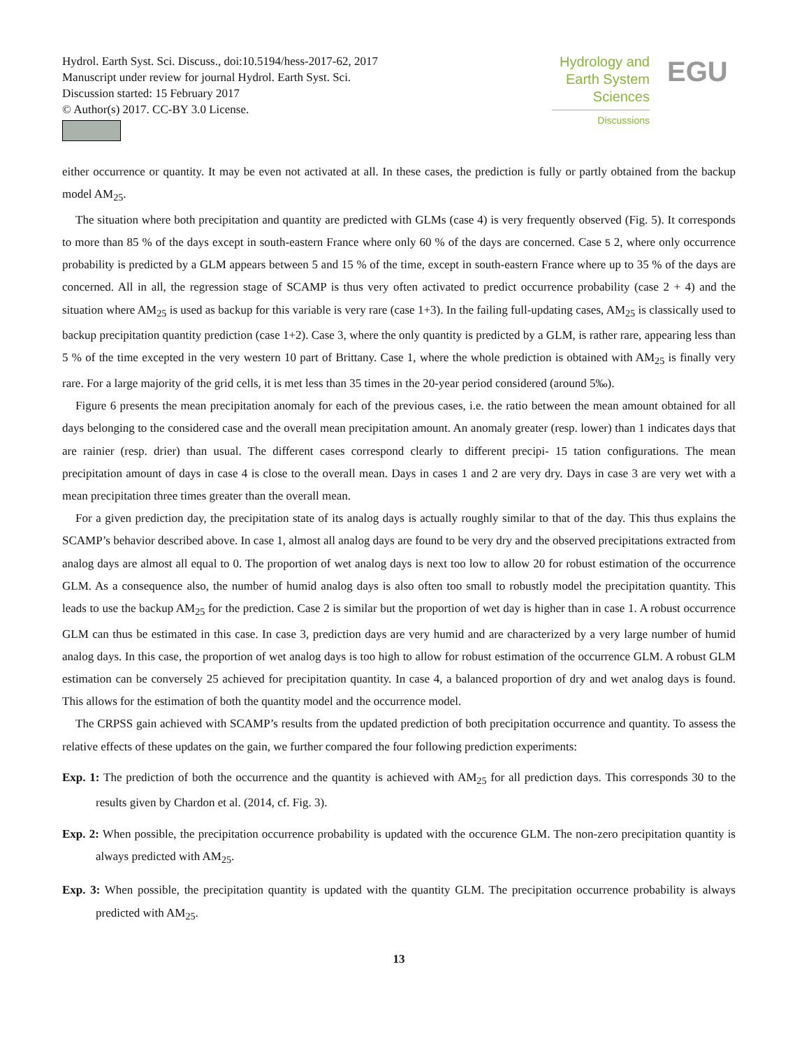Hydrol. Earth Syst. Sci. Discuss., doi:10.5194/hess-2017-62, 2017
Manuscript under review for journal Hydrol. Earth Syst. Sci.
Discussion started: 15 February 2017
© Author(s) 2017. CC-BY 3.0 License.
Hydrology and
Earth System
Sciences
Discussions
EGU
either occurrence or quantity. It may be even not activated at all. In these cases, the prediction is fully or partly obtained from the backup model AM<sub>25</sub>.
The situation where both precipitation and quantity are predicted with GLMs (case 4) is very frequently observed (Fig. 5). It corresponds to more than 85 % of the days except in south-eastern France where only 60 % of the days are concerned. Case 5 2, where only occurrence probability is predicted by a GLM appears between 5 and 15 % of the time, except in south-eastern France where up to 35 % of the days are concerned. All in all, the regression stage of SCAMP is thus very often activated to predict occurrence probability (case 2 + 4) and the situation where AM<sub>25</sub> is used as backup for this variable is very rare (case 1+3). In the failing full-updating cases, AM<sub>25</sub> is classically used to backup precipitation quantity prediction (case 1+2). Case 3, where the only quantity is predicted by a GLM, is rather rare, appearing less than 5 % of the time excepted in the very western 10 part of Brittany. Case 1, where the whole prediction is obtained with AM<sub>25</sub> is finally very rare. For a large majority of the grid cells, it is met less than 35 times in the 20-year period considered (around 5‰).
Figure 6 presents the mean precipitation anomaly for each of the previous cases, i.e. the ratio between the mean amount obtained for all days belonging to the considered case and the overall mean precipitation amount. An anomaly greater (resp. lower) than 1 indicates days that are rainier (resp. drier) than usual. The different cases correspond clearly to different precipi- 15 tation configurations. The mean precipitation amount of days in case 4 is close to the overall mean. Days in cases 1 and 2 are very dry. Days in case 3 are very wet with a mean precipitation three times greater than the overall mean.
For a given prediction day, the precipitation state of its analog days is actually roughly similar to that of the day. This thus explains the SCAMP’s behavior described above. In case 1, almost all analog days are found to be very dry and the observed precipitations extracted from analog days are almost all equal to 0. The proportion of wet analog days is next too low to allow 20 for robust estimation of the occurrence GLM. As a consequence also, the number of humid analog days is also often too small to robustly model the precipitation quantity. This leads to use the backup AM<sub>25</sub> for the prediction. Case 2 is similar but the proportion of wet day is higher than in case 1. A robust occurrence GLM can thus be estimated in this case. In case 3, prediction days are very humid and are characterized by a very large number of humid analog days. In this case, the proportion of wet analog days is too high to allow for robust estimation of the occurrence GLM. A robust GLM estimation can be conversely 25 achieved for precipitation quantity. In case 4, a balanced proportion of dry and wet analog days is found. This allows for the estimation of both the quantity model and the occurrence model.
The CRPSS gain achieved with SCAMP’s results from the updated prediction of both precipitation occurrence and quantity. To assess the relative effects of these updates on the gain, we further compared the four following prediction experiments:
Exp. 1: The prediction of both the occurrence and the quantity is achieved with AM<sub>25</sub> for all prediction days. This corresponds 30 to the results given by Chardon et al. (2014, cf. Fig. 3).
Exp. 2: When possible, the precipitation occurrence probability is updated with the occurence GLM. The non-zero precipitation quantity is always predicted with AM<sub>25</sub>.
Exp. 3: When possible, the precipitation quantity is updated with the quantity GLM. The precipitation occurrence probability is always predicted with AM<sub>25</sub>.
13